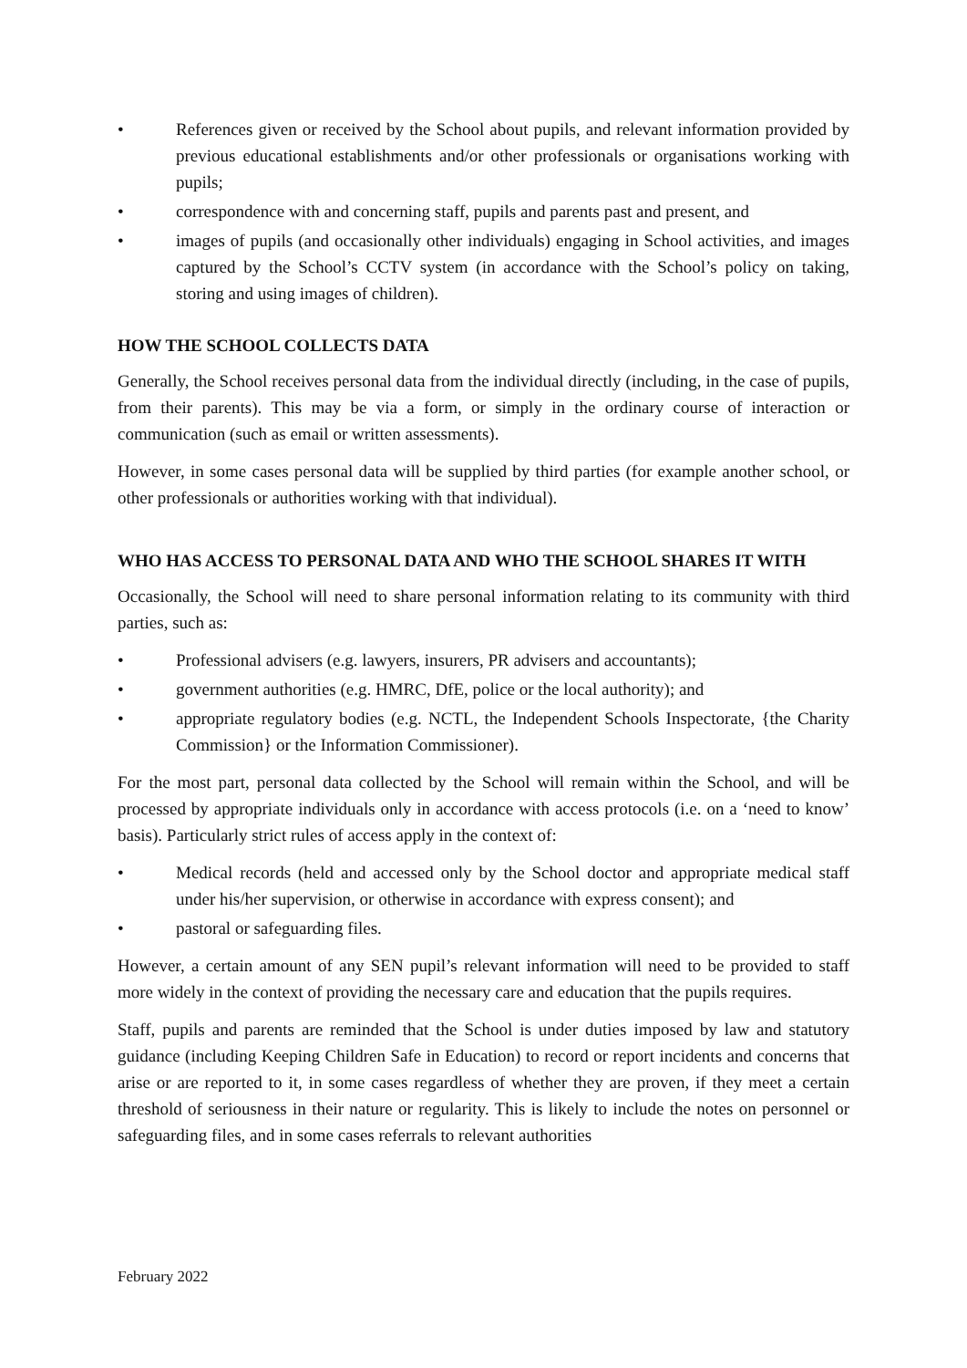• References given or received by the School about pupils, and relevant information provided by previous educational establishments and/or other professionals or organisations working with pupils;
• correspondence with and concerning staff, pupils and parents past and present, and
• images of pupils (and occasionally other individuals) engaging in School activities, and images captured by the School’s CCTV system (in accordance with the School’s policy on taking, storing and using images of children).
HOW THE SCHOOL COLLECTS DATA
Generally, the School receives personal data from the individual directly (including, in the case of pupils, from their parents). This may be via a form, or simply in the ordinary course of interaction or communication (such as email or written assessments).
However, in some cases personal data will be supplied by third parties (for example another school, or other professionals or authorities working with that individual).
WHO HAS ACCESS TO PERSONAL DATA AND WHO THE SCHOOL SHARES IT WITH
Occasionally, the School will need to share personal information relating to its community with third parties, such as:
• Professional advisers (e.g. lawyers, insurers, PR advisers and accountants);
• government authorities (e.g. HMRC, DfE, police or the local authority); and
• appropriate regulatory bodies (e.g. NCTL, the Independent Schools Inspectorate, {the Charity Commission} or the Information Commissioner).
For the most part, personal data collected by the School will remain within the School, and will be processed by appropriate individuals only in accordance with access protocols (i.e. on a ‘need to know’ basis). Particularly strict rules of access apply in the context of:
• Medical records (held and accessed only by the School doctor and appropriate medical staff under his/her supervision, or otherwise in accordance with express consent); and
• pastoral or safeguarding files.
However, a certain amount of any SEN pupil’s relevant information will need to be provided to staff more widely in the context of providing the necessary care and education that the pupils requires.
Staff, pupils and parents are reminded that the School is under duties imposed by law and statutory guidance (including Keeping Children Safe in Education) to record or report incidents and concerns that arise or are reported to it, in some cases regardless of whether they are proven, if they meet a certain threshold of seriousness in their nature or regularity. This is likely to include the notes on personnel or safeguarding files, and in some cases referrals to relevant authorities
February 2022